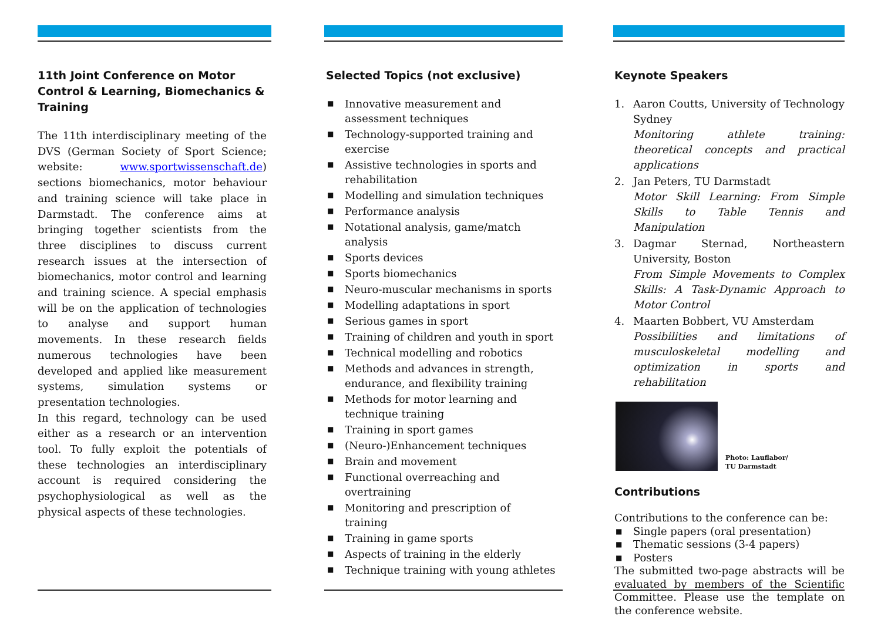11th Joint Conference on Motor Control & Learning, Biomechanics & Training
The 11th interdisciplinary meeting of the DVS (German Society of Sport Science; website: www.sportwissenschaft.de) sections biomechanics, motor behaviour and training science will take place in Darmstadt. The conference aims at bringing together scientists from the three disciplines to discuss current research issues at the intersection of biomechanics, motor control and learning and training science. A special emphasis will be on the application of technologies to analyse and support human movements. In these research fields numerous technologies have been developed and applied like measurement systems, simulation systems or presentation technologies.
In this regard, technology can be used either as a research or an intervention tool. To fully exploit the potentials of these technologies an interdisciplinary account is required considering the psychophysiological as well as the physical aspects of these technologies.
Selected Topics (not exclusive)
■ Innovative measurement and assessment techniques
■ Technology-supported training and exercise
■ Assistive technologies in sports and rehabilitation
■ Modelling and simulation techniques
■ Performance analysis
■ Notational analysis, game/match analysis
■ Sports devices
■ Sports biomechanics
■ Neuro-muscular mechanisms in sports
■ Modelling adaptations in sport
■ Serious games in sport
■ Training of children and youth in sport
■ Technical modelling and robotics
■ Methods and advances in strength, endurance, and flexibility training
■ Methods for motor learning and technique training
■ Training in sport games
■ (Neuro-)Enhancement techniques
■ Brain and movement
■ Functional overreaching and overtraining
■ Monitoring and prescription of training
■ Training in game sports
■ Aspects of training in the elderly
■ Technique training with young athletes
Keynote Speakers
1. Aaron Coutts, University of Technology Sydney
Monitoring athlete training: theoretical concepts and practical applications
2. Jan Peters, TU Darmstadt
Motor Skill Learning: From Simple Skills to Table Tennis and Manipulation
3. Dagmar Sternad, Northeastern University, Boston
From Simple Movements to Complex Skills: A Task-Dynamic Approach to Motor Control
4. Maarten Bobbert, VU Amsterdam
Possibilities and limitations of musculoskeletal modelling and optimization in sports and rehabilitation
Photo: Lauflabor/
TU Darmstadt
Contributions
Contributions to the conference can be:
■ Single papers (oral presentation)
■ Thematic sessions (3-4 papers)
■ Posters
The submitted two-page abstracts will be evaluated by members of the Scientific Committee. Please use the template on the conference website.